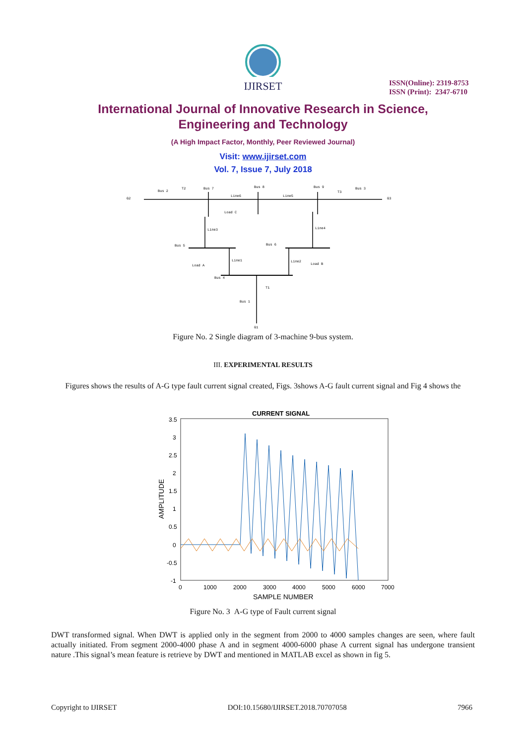IJIRSET
ISSN(Online): 2319-8753
ISSN (Print): 2347-6710
International Journal of Innovative Research in Science,
Engineering and Technology
(A High Impact Factor, Monthly, Peer Reviewed Journal)
Visit: www.ijirset.com
Vol. 7, Issue 7, July 2018
Bus 2
Bus 7
Bus 8
Bus 9
Bus 3
Line6
Line5
Load C
Line3
Line4
Bus 5
Bus 6
Load A
Line1
Line2
Load B
Bus 4
T1
Bus 1
G1
G2
G3
T2
T3
Figure No. 2 Single diagram of 3-machine 9-bus system.
III. EXPERIMENTAL RESULTS
Figures shows the results of A-G type fault current signal created, Figs. 3shows A-G fault current signal and Fig 4 shows the
CURRENT SIGNAL
3.5
3
2.5
2
1.5
1
0.5
0
-0.5
-1
0
1000
2000
3000
4000
5000
6000
7000
SAMPLE NUMBER
AMPLITUDE
Figure No. 3 A-G type of Fault current signal
DWT transformed signal. When DWT is applied only in the segment from 2000 to 4000 samples changes are seen, where fault actually initiated. From segment 2000-4000 phase A and in segment 4000-6000 phase A current signal has undergone transient nature .This signal’s mean feature is retrieve by DWT and mentioned in MATLAB excel as shown in fig 5.
Copyright to IJIRSET DOI:10.15680/IJIRSET.2018.70707058 7966